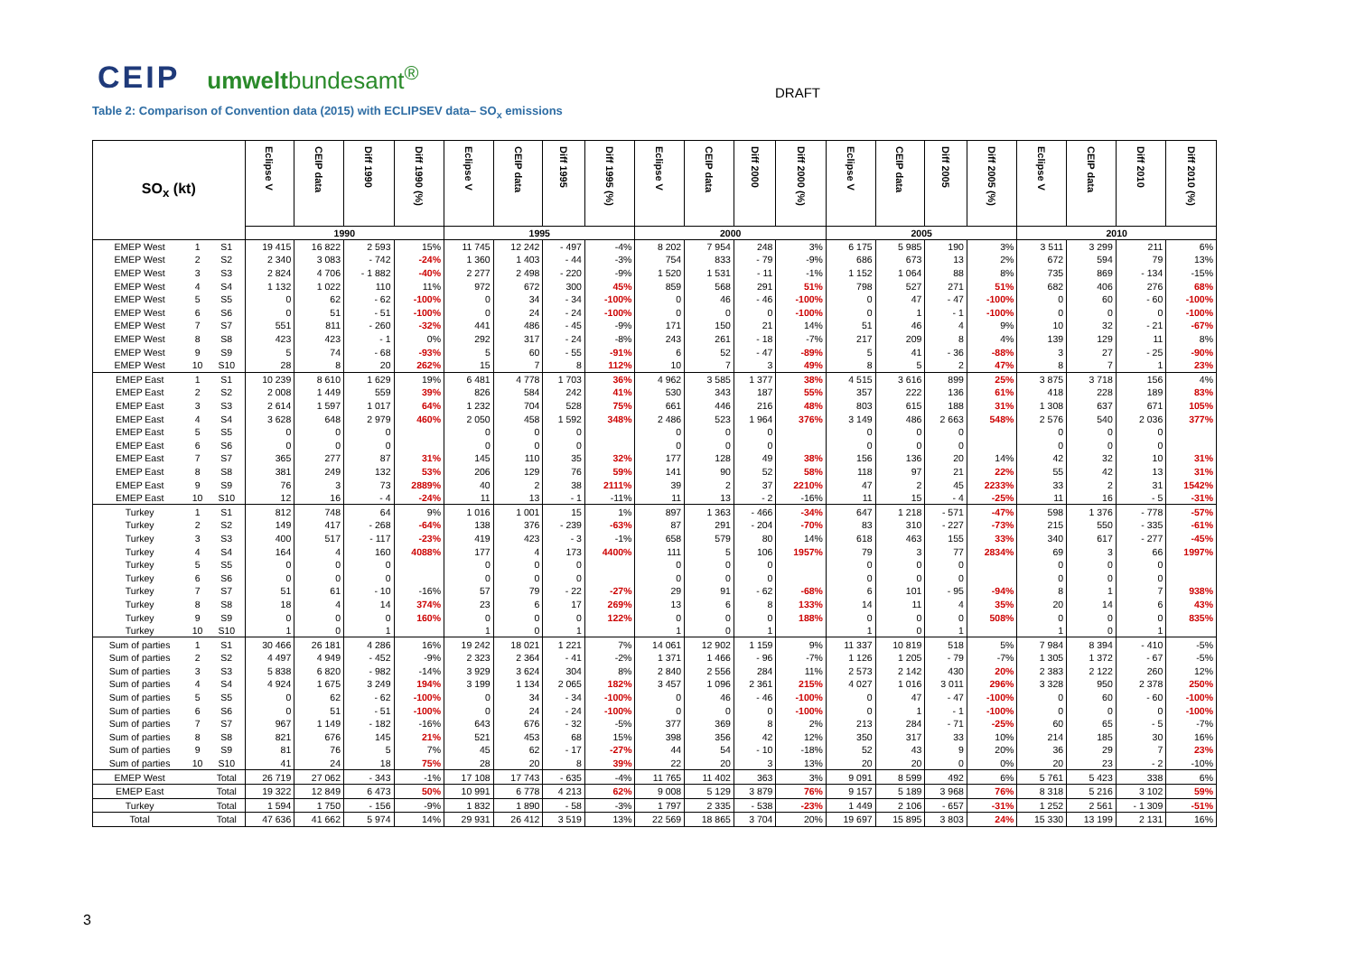CEIP umweltbundesamt<sup>®</sup>
DRAFT
Table 2: Comparison of Convention data (2015) with ECLIPSEV data– SO<sub>x</sub> emissions
| SO<sub>x</sub> (kt) | | | Eclipse V | CEIP data | Diff 1990 | Diff 1990 (%) | Eclipse V | CEIP data | Diff 1995 | Diff 1995 (%) | Eclipse V | CEIP data | Diff 2000 | Diff 2000 (%) | Eclipse V | CEIP data | Diff 2005 | Diff 2005 (%) | Eclipse V | CEIP data | Diff 2010 | Diff 2010 (%) |
| --- | --- | --- | --- | --- | --- | --- | --- | --- | --- | --- | --- | --- | --- | --- | --- | --- | --- | --- | --- | --- | --- | --- |
| | | | 1990 | | | | 1995 | | | | 2000 | | | | 2005 | | | | 2010 | | | |
| EMEP West | 1 | S1 | 19 415 | 16 822 | 2 593 | 15% | 11 745 | 12 242 | - 497 | -4% | 8 202 | 7 954 | 248 | 3% | 6 175 | 5 985 | 190 | 3% | 3 511 | 3 299 | 211 | 6% |
| EMEP West | 2 | S2 | 2 340 | 3 083 | - 742 | -24% | 1 360 | 1 403 | - 44 | -3% | 754 | 833 | - 79 | -9% | 686 | 673 | 13 | 2% | 672 | 594 | 79 | 13% |
| EMEP West | 3 | S3 | 2 824 | 4 706 | - 1 882 | -40% | 2 277 | 2 498 | - 220 | -9% | 1 520 | 1 531 | - 11 | -1% | 1 152 | 1 064 | 88 | 8% | 735 | 869 | - 134 | -15% |
| EMEP West | 4 | S4 | 1 132 | 1 022 | 110 | 11% | 972 | 672 | 300 | 45% | 859 | 568 | 291 | 51% | 798 | 527 | 271 | 51% | 682 | 406 | 276 | 68% |
| EMEP West | 5 | S5 | 0 | 62 | - 62 | -100% | 0 | 34 | - 34 | -100% | 0 | 46 | - 46 | -100% | 0 | 47 | - 47 | -100% | 0 | 60 | - 60 | -100% |
| EMEP West | 6 | S6 | 0 | 51 | - 51 | -100% | 0 | 24 | - 24 | -100% | 0 | 0 | 0 | -100% | 0 | 1 | - 1 | -100% | 0 | 0 | 0 | -100% |
| EMEP West | 7 | S7 | 551 | 811 | - 260 | -32% | 441 | 486 | - 45 | -9% | 171 | 150 | 21 | 14% | 51 | 46 | 4 | 9% | 10 | 32 | - 21 | -67% |
| EMEP West | 8 | S8 | 423 | 423 | - 1 | 0% | 292 | 317 | - 24 | -8% | 243 | 261 | - 18 | -7% | 217 | 209 | 8 | 4% | 139 | 129 | 11 | 8% |
| EMEP West | 9 | S9 | 5 | 74 | - 68 | -93% | 5 | 60 | - 55 | -91% | 6 | 52 | - 47 | -89% | 5 | 41 | - 36 | -88% | 3 | 27 | - 25 | -90% |
| EMEP West | 10 | S10 | 28 | 8 | 20 | 262% | 15 | 7 | 8 | 112% | 10 | 7 | 3 | 49% | 8 | 5 | 2 | 47% | 8 | 7 | 1 | 23% |
| EMEP East | 1 | S1 | 10 239 | 8 610 | 1 629 | 19% | 6 481 | 4 778 | 1 703 | 36% | 4 962 | 3 585 | 1 377 | 38% | 4 515 | 3 616 | 899 | 25% | 3 875 | 3 718 | 156 | 4% |
| EMEP East | 2 | S2 | 2 008 | 1 449 | 559 | 39% | 826 | 584 | 242 | 41% | 530 | 343 | 187 | 55% | 357 | 222 | 136 | 61% | 418 | 228 | 189 | 83% |
| EMEP East | 3 | S3 | 2 614 | 1 597 | 1 017 | 64% | 1 232 | 704 | 528 | 75% | 661 | 446 | 216 | 48% | 803 | 615 | 188 | 31% | 1 308 | 637 | 671 | 105% |
| EMEP East | 4 | S4 | 3 628 | 648 | 2 979 | 460% | 2 050 | 458 | 1 592 | 348% | 2 486 | 523 | 1 964 | 376% | 3 149 | 486 | 2 663 | 548% | 2 576 | 540 | 2 036 | 377% |
| EMEP East | 5 | S5 | 0 | 0 | 0 | | 0 | 0 | 0 | | 0 | 0 | 0 | | 0 | 0 | 0 | | 0 | 0 | 0 | |
| EMEP East | 6 | S6 | 0 | 0 | 0 | | 0 | 0 | 0 | | 0 | 0 | 0 | | 0 | 0 | 0 | | 0 | 0 | 0 | |
| EMEP East | 7 | S7 | 365 | 277 | 87 | 31% | 145 | 110 | 35 | 32% | 177 | 128 | 49 | 38% | 156 | 136 | 20 | 14% | 42 | 32 | 10 | 31% |
| EMEP East | 8 | S8 | 381 | 249 | 132 | 53% | 206 | 129 | 76 | 59% | 141 | 90 | 52 | 58% | 118 | 97 | 21 | 22% | 55 | 42 | 13 | 31% |
| EMEP East | 9 | S9 | 76 | 3 | 73 | 2889% | 40 | 2 | 38 | 2111% | 39 | 2 | 37 | 2210% | 47 | 2 | 45 | 2233% | 33 | 2 | 31 | 1542% |
| EMEP East | 10 | S10 | 12 | 16 | - 4 | -24% | 11 | 13 | - 1 | -11% | 11 | 13 | - 2 | -16% | 11 | 15 | - 4 | -25% | 11 | 16 | - 5 | -31% |
| Turkey | 1 | S1 | 812 | 748 | 64 | 9% | 1 016 | 1 001 | 15 | 1% | 897 | 1 363 | - 466 | -34% | 647 | 1 218 | - 571 | -47% | 598 | 1 376 | - 778 | -57% |
| Turkey | 2 | S2 | 149 | 417 | - 268 | -64% | 138 | 376 | - 239 | -63% | 87 | 291 | - 204 | -70% | 83 | 310 | - 227 | -73% | 215 | 550 | - 335 | -61% |
| Turkey | 3 | S3 | 400 | 517 | - 117 | -23% | 419 | 423 | - 3 | -1% | 658 | 579 | 80 | 14% | 618 | 463 | 155 | 33% | 340 | 617 | - 277 | -45% |
| Turkey | 4 | S4 | 164 | 4 | 160 | 4088% | 177 | 4 | 173 | 4400% | 111 | 5 | 106 | 1957% | 79 | 3 | 77 | 2834% | 69 | 3 | 66 | 1997% |
| Turkey | 5 | S5 | 0 | 0 | 0 | | 0 | 0 | 0 | | 0 | 0 | 0 | | 0 | 0 | 0 | | 0 | 0 | 0 | |
| Turkey | 6 | S6 | 0 | 0 | 0 | | 0 | 0 | 0 | | 0 | 0 | 0 | | 0 | 0 | 0 | | 0 | 0 | 0 | |
| Turkey | 7 | S7 | 51 | 61 | - 10 | -16% | 57 | 79 | - 22 | -27% | 29 | 91 | - 62 | -68% | 6 | 101 | - 95 | -94% | 8 | 1 | 7 | 938% |
| Turkey | 8 | S8 | 18 | 4 | 14 | 374% | 23 | 6 | 17 | 269% | 13 | 6 | 8 | 133% | 14 | 11 | 4 | 35% | 20 | 14 | 6 | 43% |
| Turkey | 9 | S9 | 0 | 0 | 0 | 160% | 0 | 0 | 0 | 122% | 0 | 0 | 0 | 188% | 0 | 0 | 0 | 508% | 0 | 0 | 0 | 835% |
| Turkey | 10 | S10 | 1 | 0 | 1 | | 1 | 0 | 1 | | 1 | 0 | 1 | | 1 | 0 | 1 | | 1 | 0 | 1 | |
| Sum of parties | 1 | S1 | 30 466 | 26 181 | 4 286 | 16% | 19 242 | 18 021 | 1 221 | 7% | 14 061 | 12 902 | 1 159 | 9% | 11 337 | 10 819 | 518 | 5% | 7 984 | 8 394 | - 410 | -5% |
| Sum of parties | 2 | S2 | 4 497 | 4 949 | - 452 | -9% | 2 323 | 2 364 | - 41 | -2% | 1 371 | 1 466 | - 96 | -7% | 1 126 | 1 205 | - 79 | -7% | 1 305 | 1 372 | - 67 | -5% |
| Sum of parties | 3 | S3 | 5 838 | 6 820 | - 982 | -14% | 3 929 | 3 624 | 304 | 8% | 2 840 | 2 556 | 284 | 11% | 2 573 | 2 142 | 430 | 20% | 2 383 | 2 122 | 260 | 12% |
| Sum of parties | 4 | S4 | 4 924 | 1 675 | 3 249 | 194% | 3 199 | 1 134 | 2 065 | 182% | 3 457 | 1 096 | 2 361 | 215% | 4 027 | 1 016 | 3 011 | 296% | 3 328 | 950 | 2 378 | 250% |
| Sum of parties | 5 | S5 | 0 | 62 | - 62 | -100% | 0 | 34 | - 34 | -100% | 0 | 46 | - 46 | -100% | 0 | 47 | - 47 | -100% | 0 | 60 | - 60 | -100% |
| Sum of parties | 6 | S6 | 0 | 51 | - 51 | -100% | 0 | 24 | - 24 | -100% | 0 | 0 | 0 | -100% | 0 | 1 | - 1 | -100% | 0 | 0 | 0 | -100% |
| Sum of parties | 7 | S7 | 967 | 1 149 | - 182 | -16% | 643 | 676 | - 32 | -5% | 377 | 369 | 8 | 2% | 213 | 284 | - 71 | -25% | 60 | 65 | - 5 | -7% |
| Sum of parties | 8 | S8 | 821 | 676 | 145 | 21% | 521 | 453 | 68 | 15% | 398 | 356 | 42 | 12% | 350 | 317 | 33 | 10% | 214 | 185 | 30 | 16% |
| Sum of parties | 9 | S9 | 81 | 76 | 5 | 7% | 45 | 62 | - 17 | -27% | 44 | 54 | - 10 | -18% | 52 | 43 | 9 | 20% | 36 | 29 | 7 | 23% |
| Sum of parties | 10 | S10 | 41 | 24 | 18 | 75% | 28 | 20 | 8 | 39% | 22 | 20 | 3 | 13% | 20 | 20 | 0 | 0% | 20 | 23 | - 2 | -10% |
| EMEP West | | Total | 26 719 | 27 062 | - 343 | -1% | 17 108 | 17 743 | - 635 | -4% | 11 765 | 11 402 | 363 | 3% | 9 091 | 8 599 | 492 | 6% | 5 761 | 5 423 | 338 | 6% |
| EMEP East | | Total | 19 322 | 12 849 | 6 473 | 50% | 10 991 | 6 778 | 4 213 | 62% | 9 008 | 5 129 | 3 879 | 76% | 9 157 | 5 189 | 3 968 | 76% | 8 318 | 5 216 | 3 102 | 59% |
| Turkey | | Total | 1 594 | 1 750 | - 156 | -9% | 1 832 | 1 890 | - 58 | -3% | 1 797 | 2 335 | - 538 | -23% | 1 449 | 2 106 | - 657 | -31% | 1 252 | 2 561 | - 1 309 | -51% |
| Total | | Total | 47 636 | 41 662 | 5 974 | 14% | 29 931 | 26 412 | 3 519 | 13% | 22 569 | 18 865 | 3 704 | 20% | 19 697 | 15 895 | 3 803 | 24% | 15 330 | 13 199 | 2 131 | 16% |
3